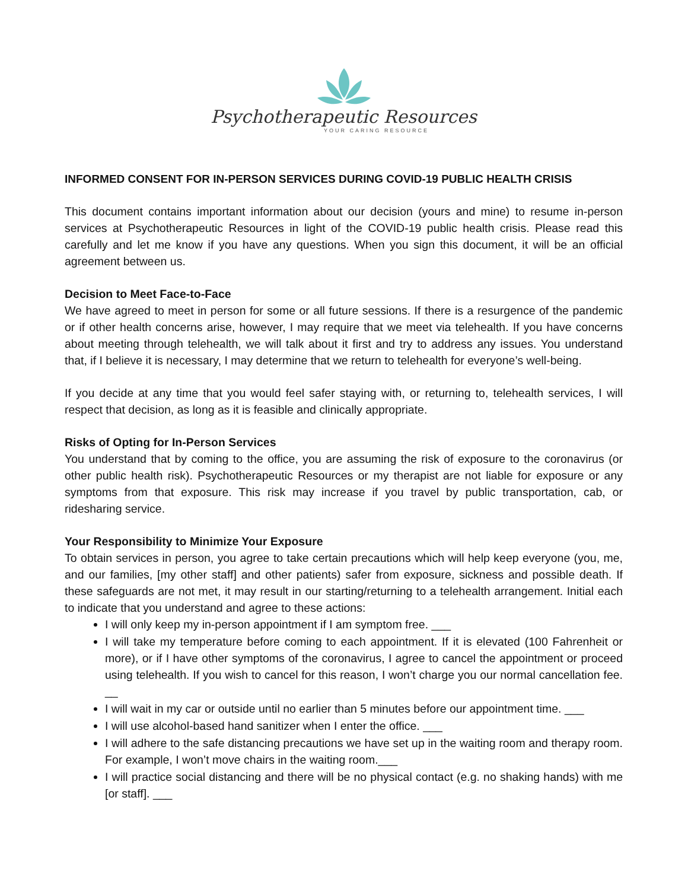Psychotherapeutic Resources
YOUR CARING RESOURCE
INFORMED CONSENT FOR IN-PERSON SERVICES DURING COVID-19 PUBLIC HEALTH CRISIS
This document contains important information about our decision (yours and mine) to resume in-person services at Psychotherapeutic Resources in light of the COVID-19 public health crisis. Please read this carefully and let me know if you have any questions. When you sign this document, it will be an official agreement between us.
Decision to Meet Face-to-Face
We have agreed to meet in person for some or all future sessions. If there is a resurgence of the pandemic or if other health concerns arise, however, I may require that we meet via telehealth. If you have concerns about meeting through telehealth, we will talk about it first and try to address any issues. You understand that, if I believe it is necessary, I may determine that we return to telehealth for everyone’s well-being.
If you decide at any time that you would feel safer staying with, or returning to, telehealth services, I will respect that decision, as long as it is feasible and clinically appropriate.
Risks of Opting for In-Person Services
You understand that by coming to the office, you are assuming the risk of exposure to the coronavirus (or other public health risk). Psychotherapeutic Resources or my therapist are not liable for exposure or any symptoms from that exposure. This risk may increase if you travel by public transportation, cab, or ridesharing service.
Your Responsibility to Minimize Your Exposure
To obtain services in person, you agree to take certain precautions which will help keep everyone (you, me, and our families, [my other staff] and other patients) safer from exposure, sickness and possible death. If these safeguards are not met, it may result in our starting/returning to a telehealth arrangement. Initial each to indicate that you understand and agree to these actions:
I will only keep my in-person appointment if I am symptom free. ___
I will take my temperature before coming to each appointment. If it is elevated (100 Fahrenheit or more), or if I have other symptoms of the coronavirus, I agree to cancel the appointment or proceed using telehealth. If you wish to cancel for this reason, I won’t charge you our normal cancellation fee. __
I will wait in my car or outside until no earlier than 5 minutes before our appointment time. ___
I will use alcohol-based hand sanitizer when I enter the office. ___
I will adhere to the safe distancing precautions we have set up in the waiting room and therapy room. For example, I won’t move chairs in the waiting room.___
I will practice social distancing and there will be no physical contact (e.g. no shaking hands) with me [or staff]. ___